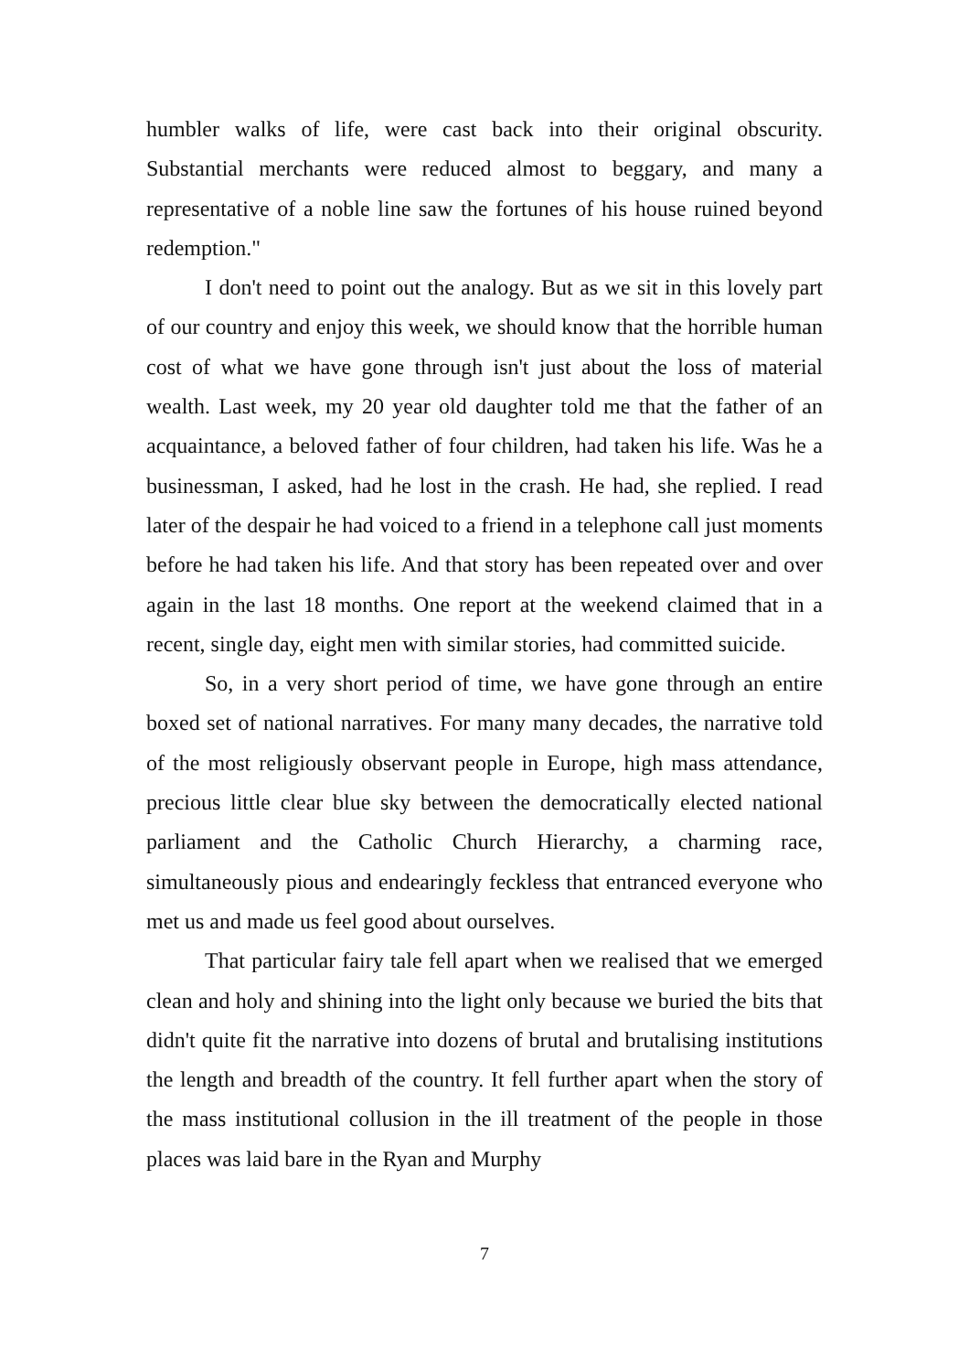humbler walks of life, were cast back into their original obscurity. Substantial merchants were reduced almost to beggary, and many a representative of a noble line saw the fortunes of his house ruined beyond redemption."
I don't need to point out the analogy. But as we sit in this lovely part of our country and enjoy this week, we should know that the horrible human cost of what we have gone through isn't just about the loss of material wealth. Last week, my 20 year old daughter told me that the father of an acquaintance, a beloved father of four children, had taken his life. Was he a businessman, I asked, had he lost in the crash. He had, she replied. I read later of the despair he had voiced to a friend in a telephone call just moments before he had taken his life. And that story has been repeated over and over again in the last 18 months. One report at the weekend claimed that in a recent, single day, eight men with similar stories, had committed suicide.
So, in a very short period of time, we have gone through an entire boxed set of national narratives. For many many decades, the narrative told of the most religiously observant people in Europe, high mass attendance, precious little clear blue sky between the democratically elected national parliament and the Catholic Church Hierarchy, a charming race, simultaneously pious and endearingly feckless that entranced everyone who met us and made us feel good about ourselves.
That particular fairy tale fell apart when we realised that we emerged clean and holy and shining into the light only because we buried the bits that didn't quite fit the narrative into dozens of brutal and brutalising institutions the length and breadth of the country. It fell further apart when the story of the mass institutional collusion in the ill treatment of the people in those places was laid bare in the Ryan and Murphy
7